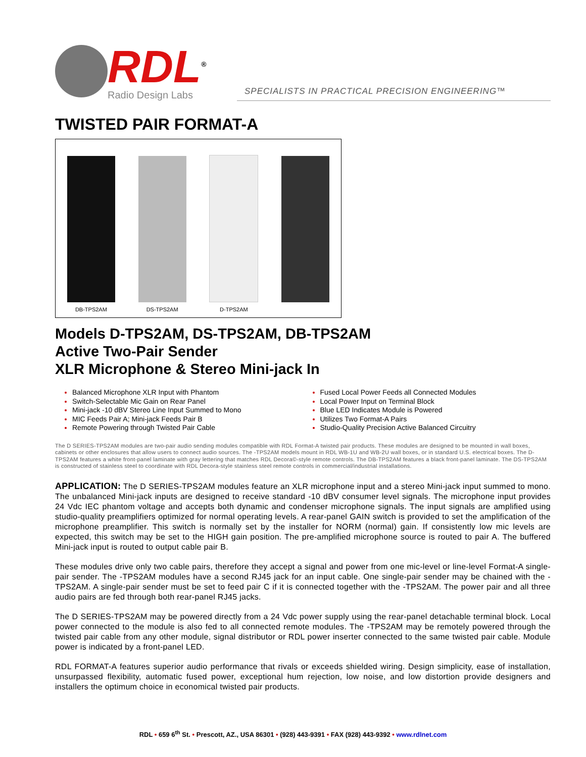RDL<sup>®</sup>
Radio Design Labs
SPECIALISTS IN PRACTICAL PRECISION ENGINEERING™
TWISTED PAIR FORMAT-A
DB-TPS2AM
DS-TPS2AM
D-TPS2AM
Models D-TPS2AM, DS-TPS2AM, DB-TPS2AM
Active Two-Pair Sender
XLR Microphone & Stereo Mini-jack In
Balanced Microphone XLR Input with Phantom
Switch-Selectable Mic Gain on Rear Panel
Mini-jack -10 dBV Stereo Line Input Summed to Mono
MIC Feeds Pair A; Mini-jack Feeds Pair B
Remote Powering through Twisted Pair Cable
Fused Local Power Feeds all Connected Modules
Local Power Input on Terminal Block
Blue LED Indicates Module is Powered
Utilizes Two Format-A Pairs
Studio-Quality Precision Active Balanced Circuitry
The D SERIES-TPS2AM modules are two-pair audio sending modules compatible with RDL Format-A twisted pair products. These modules are designed to be mounted in wall boxes, cabinets or other enclosures that allow users to connect audio sources. The -TPS2AM models mount in RDL WB-1U and WB-2U wall boxes, or in standard U.S. electrical boxes. The D-TPS2AM features a white front-panel laminate with gray lettering that matches RDL Decora©-style remote controls. The DB-TPS2AM features a black front-panel laminate. The DS-TPS2AM is constructed of stainless steel to coordinate with RDL Decora-style stainless steel remote controls in commercial/industrial installations.
APPLICATION: The D SERIES-TPS2AM modules feature an XLR microphone input and a stereo Mini-jack input summed to mono. The unbalanced Mini-jack inputs are designed to receive standard -10 dBV consumer level signals. The microphone input provides 24 Vdc IEC phantom voltage and accepts both dynamic and condenser microphone signals. The input signals are amplified using studio-quality preamplifiers optimized for normal operating levels. A rear-panel GAIN switch is provided to set the amplification of the microphone preamplifier. This switch is normally set by the installer for NORM (normal) gain. If consistently low mic levels are expected, this switch may be set to the HIGH gain position. The pre-amplified microphone source is routed to pair A. The buffered Mini-jack input is routed to output cable pair B.
These modules drive only two cable pairs, therefore they accept a signal and power from one mic-level or line-level Format-A single-pair sender. The -TPS2AM modules have a second RJ45 jack for an input cable. One single-pair sender may be chained with the -TPS2AM. A single-pair sender must be set to feed pair C if it is connected together with the -TPS2AM. The power pair and all three audio pairs are fed through both rear-panel RJ45 jacks.
The D SERIES-TPS2AM may be powered directly from a 24 Vdc power supply using the rear-panel detachable terminal block. Local power connected to the module is also fed to all connected remote modules. The -TPS2AM may be remotely powered through the twisted pair cable from any other module, signal distributor or RDL power inserter connected to the same twisted pair cable. Module power is indicated by a front-panel LED.
RDL FORMAT-A features superior audio performance that rivals or exceeds shielded wiring. Design simplicity, ease of installation, unsurpassed flexibility, automatic fused power, exceptional hum rejection, low noise, and low distortion provide designers and installers the optimum choice in economical twisted pair products.
RDL • 659 6<sup>th</sup> St. • Prescott, AZ., USA 86301 • (928) 443-9391 • FAX (928) 443-9392 • www.rdlnet.com